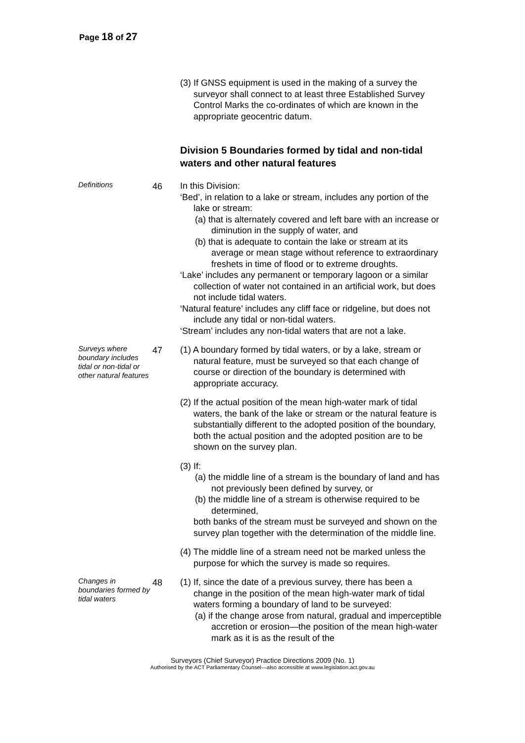Page 18 of 27
(3) If GNSS equipment is used in the making of a survey the surveyor shall connect to at least three Established Survey Control Marks the co-ordinates of which are known in the appropriate geocentric datum.
Division 5 Boundaries formed by tidal and non-tidal waters and other natural features
Definitions
46
In this Division:
‘Bed’, in relation to a lake or stream, includes any portion of the lake or stream:
(a) that is alternately covered and left bare with an increase or diminution in the supply of water, and
(b) that is adequate to contain the lake or stream at its average or mean stage without reference to extraordinary freshets in time of flood or to extreme droughts.
‘Lake’ includes any permanent or temporary lagoon or a similar collection of water not contained in an artificial work, but does not include tidal waters.
‘Natural feature’ includes any cliff face or ridgeline, but does not include any tidal or non-tidal waters.
‘Stream’ includes any non-tidal waters that are not a lake.
Surveys where boundary includes tidal or non-tidal or other natural features
47
(1) A boundary formed by tidal waters, or by a lake, stream or natural feature, must be surveyed so that each change of course or direction of the boundary is determined with appropriate accuracy.
(2) If the actual position of the mean high-water mark of tidal waters, the bank of the lake or stream or the natural feature is substantially different to the adopted position of the boundary, both the actual position and the adopted position are to be shown on the survey plan.
(3) If:
(a) the middle line of a stream is the boundary of land and has not previously been defined by survey, or
(b) the middle line of a stream is otherwise required to be determined,
both banks of the stream must be surveyed and shown on the survey plan together with the determination of the middle line.
(4) The middle line of a stream need not be marked unless the purpose for which the survey is made so requires.
Changes in boundaries formed by tidal waters
48
(1) If, since the date of a previous survey, there has been a change in the position of the mean high-water mark of tidal waters forming a boundary of land to be surveyed:
(a) if the change arose from natural, gradual and imperceptible accretion or erosion—the position of the mean high-water mark as it is as the result of the
Surveyors (Chief Surveyor) Practice Directions 2009 (No. 1)
Authorised by the ACT Parliamentary Counsel—also accessible at www.legislation.act.gov.au